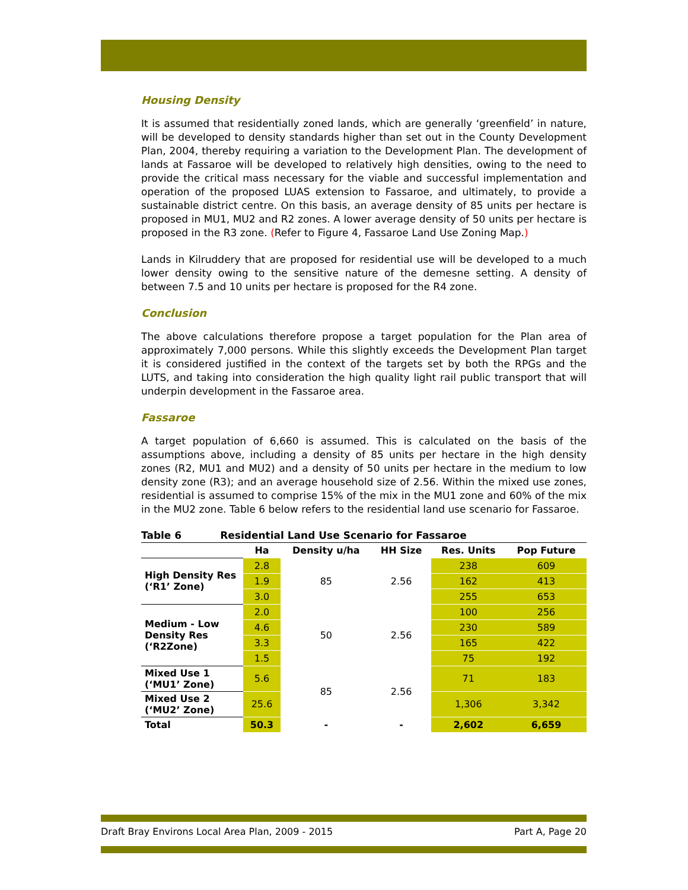Housing Density
It is assumed that residentially zoned lands, which are generally ‘greenfield’ in nature, will be developed to density standards higher than set out in the County Development Plan, 2004, thereby requiring a variation to the Development Plan. The development of lands at Fassaroe will be developed to relatively high densities, owing to the need to provide the critical mass necessary for the viable and successful implementation and operation of the proposed LUAS extension to Fassaroe, and ultimately, to provide a sustainable district centre. On this basis, an average density of 85 units per hectare is proposed in MU1, MU2 and R2 zones. A lower average density of 50 units per hectare is proposed in the R3 zone. (Refer to Figure 4, Fassaroe Land Use Zoning Map.)
Lands in Kilruddery that are proposed for residential use will be developed to a much lower density owing to the sensitive nature of the demesne setting. A density of between 7.5 and 10 units per hectare is proposed for the R4 zone.
Conclusion
The above calculations therefore propose a target population for the Plan area of approximately 7,000 persons. While this slightly exceeds the Development Plan target it is considered justified in the context of the targets set by both the RPGs and the LUTS, and taking into consideration the high quality light rail public transport that will underpin development in the Fassaroe area.
Fassaroe
A target population of 6,660 is assumed. This is calculated on the basis of the assumptions above, including a density of 85 units per hectare in the high density zones (R2, MU1 and MU2) and a density of 50 units per hectare in the medium to low density zone (R3); and an average household size of 2.56. Within the mixed use zones, residential is assumed to comprise 15% of the mix in the MU1 zone and 60% of the mix in the MU2 zone. Table 6 below refers to the residential land use scenario for Fassaroe.
Table 6 Residential Land Use Scenario for Fassaroe
| | Ha | Density u/ha | HH Size | Res. Units | Pop Future |
| --- | --- | --- | --- | --- | --- |
| High Density Res (‘R1’ Zone) | 2.8 | 85 | 2.56 | 238 | 609 |
| | 1.9 | | | 162 | 413 |
| | 3.0 | | | 255 | 653 |
| Medium - Low Density Res (‘R2Zone) | 2.0 | 50 | 2.56 | 100 | 256 |
| | 4.6 | | | 230 | 589 |
| | 3.3 | | | 165 | 422 |
| | 1.5 | | | 75 | 192 |
| Mixed Use 1 (‘MU1’ Zone) | 5.6 | 85 | 2.56 | 71 | 183 |
| Mixed Use 2 (‘MU2’ Zone) | 25.6 | | | 1,306 | 3,342 |
| Total | 50.3 | - | - | 2,602 | 6,659 |
Draft Bray Environs Local Area Plan, 2009 - 2015 Part A, Page 20